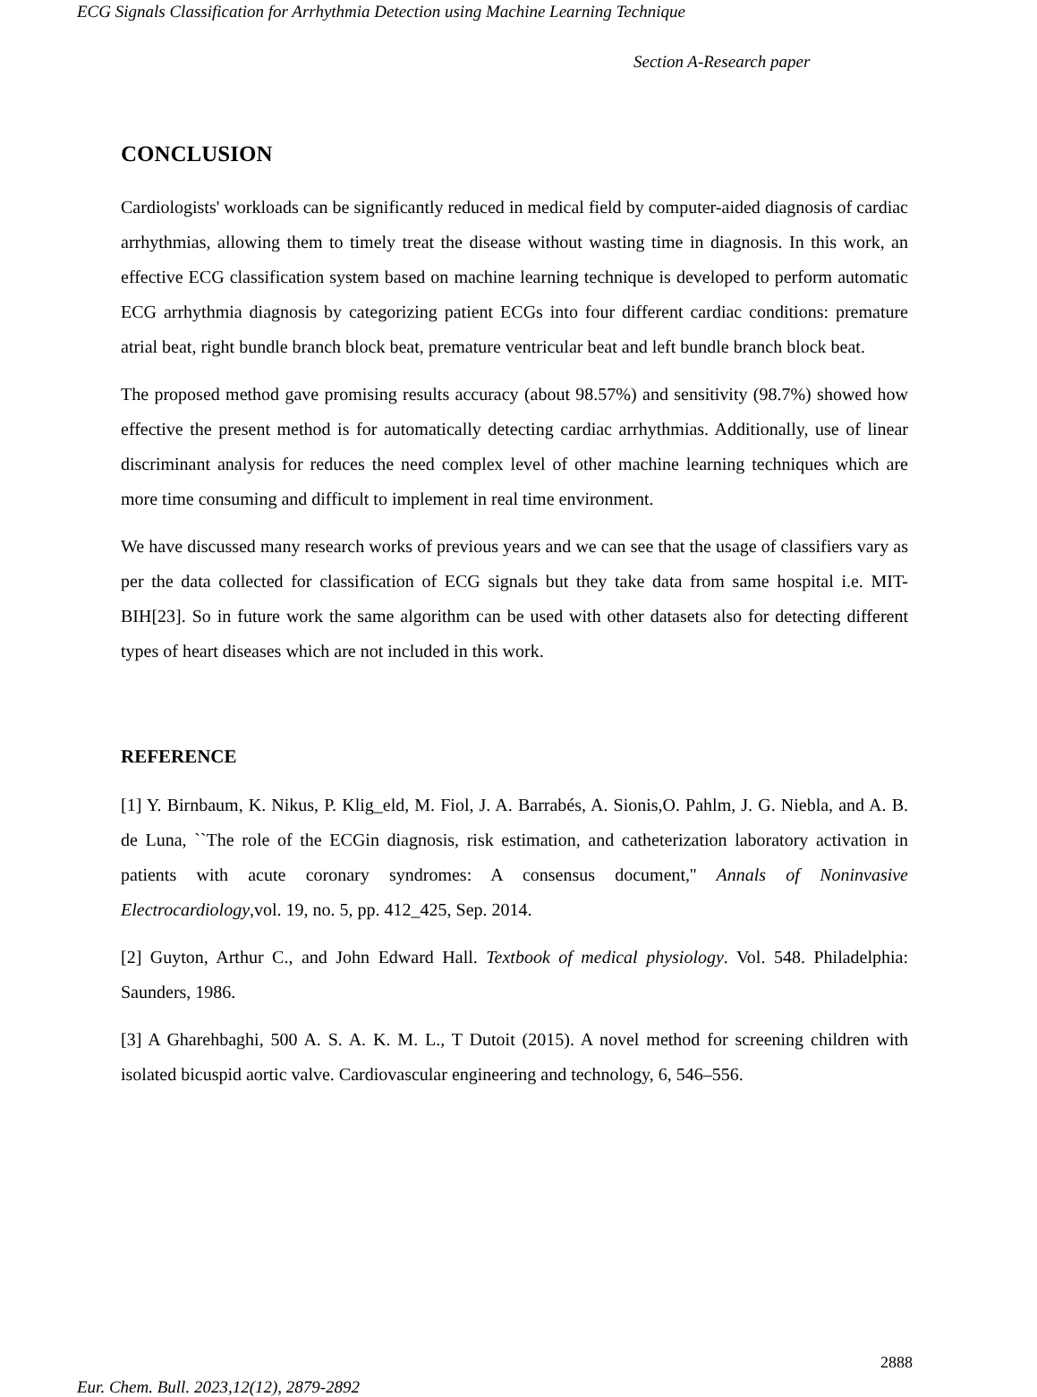ECG Signals Classification for Arrhythmia Detection using Machine Learning Technique
Section A-Research paper
CONCLUSION
Cardiologists' workloads can be significantly reduced in medical field by computer-aided diagnosis of cardiac arrhythmias, allowing them to timely treat the disease without wasting time in diagnosis. In this work, an effective ECG classification system based on machine learning technique is developed to perform automatic ECG arrhythmia diagnosis by categorizing patient ECGs into four different cardiac conditions: premature atrial beat, right bundle branch block beat, premature ventricular beat and left bundle branch block beat.
The proposed method gave promising results accuracy (about 98.57%) and sensitivity (98.7%) showed how effective the present method is for automatically detecting cardiac arrhythmias. Additionally, use of linear discriminant analysis for reduces the need complex level of other machine learning techniques which are more time consuming and difficult to implement in real time environment.
We have discussed many research works of previous years and we can see that the usage of classifiers vary as per the data collected for classification of ECG signals but they take data from same hospital i.e. MIT-BIH[23]. So in future work the same algorithm can be used with other datasets also for detecting different types of heart diseases which are not included in this work.
REFERENCE
[1] Y. Birnbaum, K. Nikus, P. Klig_eld, M. Fiol, J. A. Barrabés, A. Sionis,O. Pahlm, J. G. Niebla, and A. B. de Luna, ``The role of the ECGin diagnosis, risk estimation, and catheterization laboratory activation in patients with acute coronary syndromes: A consensus document,'' Annals of Noninvasive Electrocardiology,vol. 19, no. 5, pp. 412_425, Sep. 2014.
[2] Guyton, Arthur C., and John Edward Hall. Textbook of medical physiology. Vol. 548. Philadelphia: Saunders, 1986.
[3] A Gharehbaghi, 500 A. S. A. K. M. L., T Dutoit (2015). A novel method for screening children with isolated bicuspid aortic valve. Cardiovascular engineering and technology, 6, 546–556.
2888
Eur. Chem. Bull. 2023,12(12), 2879-2892